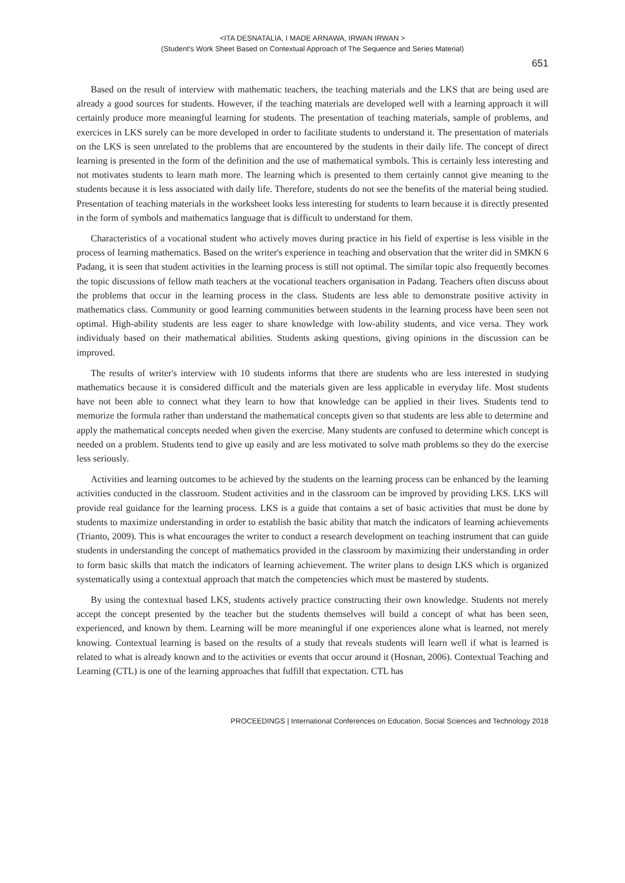<ITA DESNATALIA, I MADE ARNAWA, IRWAN IRWAN >
(Student's Work Sheet Based on Contextual Approach of The Sequence and Series Material)
651
Based on the result of interview with mathematic teachers, the teaching materials and the LKS that are being used are already a good sources for students. However, if the teaching materials are developed well with a learning approach it will certainly produce more meaningful learning for students. The presentation of teaching materials, sample of problems, and exercices in LKS surely can be more developed in order to facilitate students to understand it. The presentation of materials on the LKS is seen unrelated to the problems that are encountered by the students in their daily life. The concept of direct learning is presented in the form of the definition and the use of mathematical symbols. This is certainly less interesting and not motivates students to learn math more. The learning which is presented to them certainly cannot give meaning to the students because it is less associated with daily life. Therefore, students do not see the benefits of the material being studied. Presentation of teaching materials in the worksheet looks less interesting for students to learn because it is directly presented in the form of symbols and mathematics language that is difficult to understand for them.
Characteristics of a vocational student who actively moves during practice in his field of expertise is less visible in the process of learning mathematics. Based on the writer's experience in teaching and observation that the writer did in SMKN 6 Padang, it is seen that student activities in the learning process is still not optimal. The similar topic also frequently becomes the topic discussions of fellow math teachers at the vocational teachers organisation in Padang. Teachers often discuss about the problems that occur in the learning process in the class. Students are less able to demonstrate positive activity in mathematics class. Community or good learning communities between students in the learning process have been seen not optimal. High-ability students are less eager to share knowledge with low-ability students, and vice versa. They work individualy based on their mathematical abilities. Students asking questions, giving opinions in the discussion can be improved.
The results of writer's interview with 10 students informs that there are students who are less interested in studying mathematics because it is considered difficult and the materials given are less applicable in everyday life. Most students have not been able to connect what they learn to how that knowledge can be applied in their lives. Students tend to memorize the formula rather than understand the mathematical concepts given so that students are less able to determine and apply the mathematical concepts needed when given the exercise. Many students are confused to determine which concept is needed on a problem. Students tend to give up easily and are less motivated to solve math problems so they do the exercise less seriously.
Activities and learning outcomes to be achieved by the students on the learning process can be enhanced by the learning activities conducted in the classroom. Student activities and in the classroom can be improved by providing LKS. LKS will provide real guidance for the learning process. LKS is a guide that contains a set of basic activities that must be done by students to maximize understanding in order to establish the basic ability that match the indicators of learning achievements (Trianto, 2009). This is what encourages the writer to conduct a research development on teaching instrument that can guide students in understanding the concept of mathematics provided in the classroom by maximizing their understanding in order to form basic skills that match the indicators of learning achievement. The writer plans to design LKS which is organized systematically using a contextual approach that match the competencies which must be mastered by students.
By using the contextual based LKS, students actively practice constructing their own knowledge. Students not merely accept the concept presented by the teacher but the students themselves will build a concept of what has been seen, experienced, and known by them. Learning will be more meaningful if one experiences alone what is learned, not merely knowing. Contextual learning is based on the results of a study that reveals students will learn well if what is learned is related to what is already known and to the activities or events that occur around it (Hosnan, 2006). Contextual Teaching and Learning (CTL) is one of the learning approaches that fulfill that expectation. CTL has
PROCEEDINGS | International Conferences on Education, Social Sciences and Technology 2018